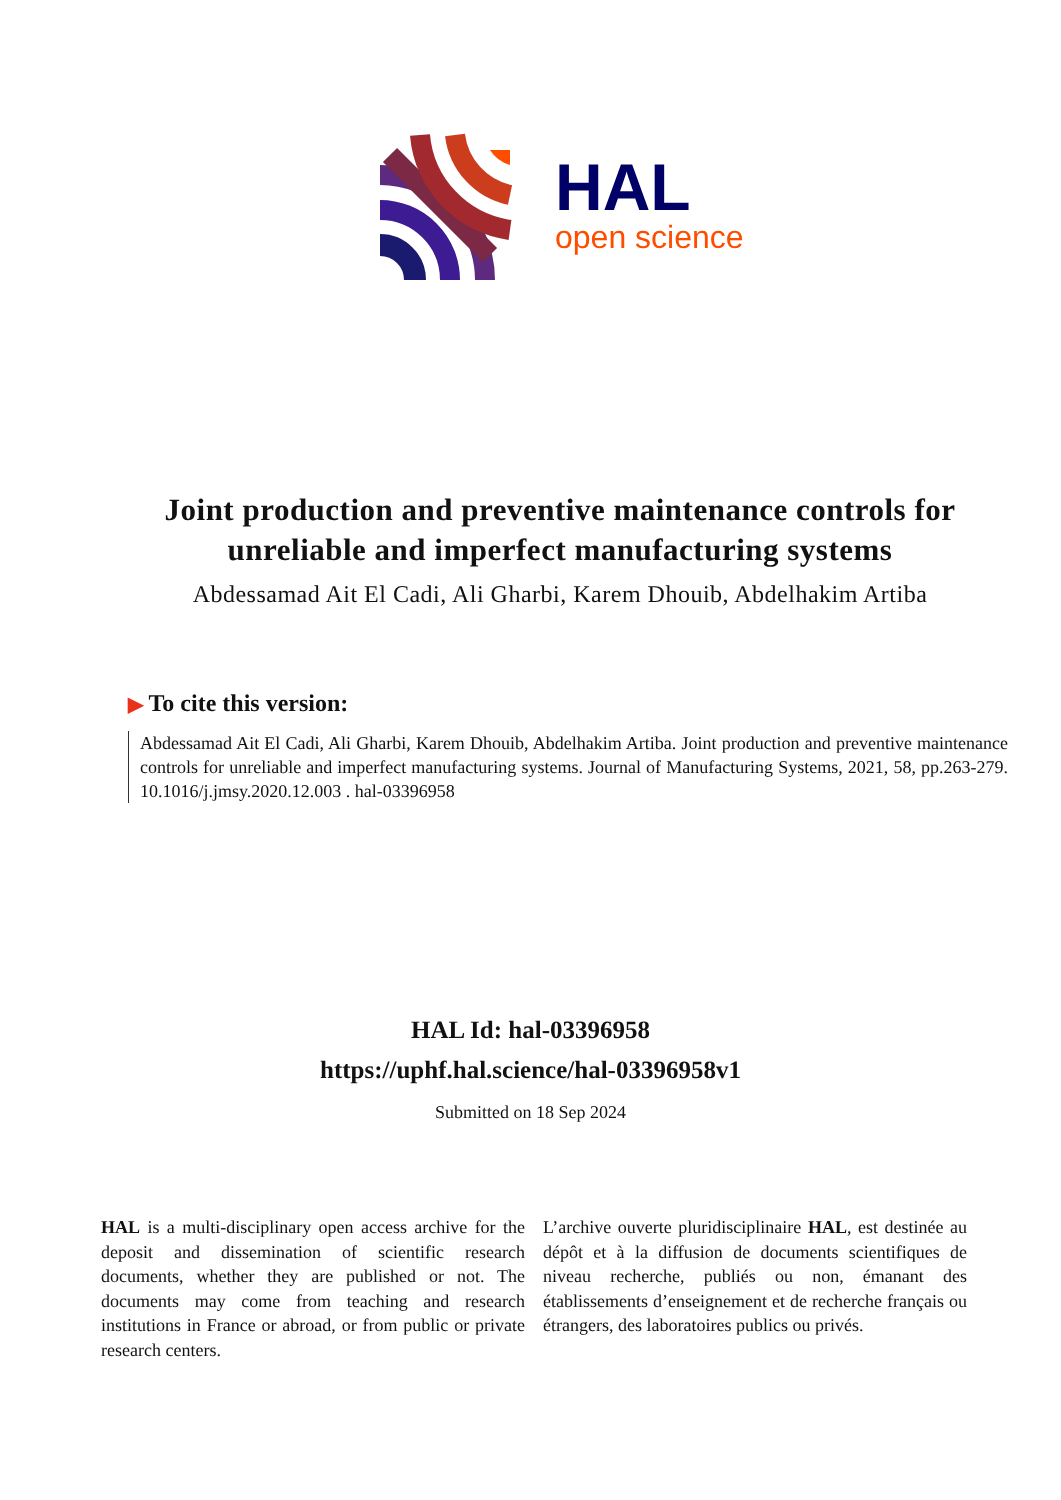HAL
open science
Joint production and preventive maintenance controls for unreliable and imperfect manufacturing systems
Abdessamad Ait El Cadi, Ali Gharbi, Karem Dhouib, Abdelhakim Artiba
▶ To cite this version:
Abdessamad Ait El Cadi, Ali Gharbi, Karem Dhouib, Abdelhakim Artiba. Joint production and preventive maintenance controls for unreliable and imperfect manufacturing systems. Journal of Manufacturing Systems, 2021, 58, pp.263-279. 10.1016/j.jmsy.2020.12.003 . hal-03396958
HAL Id: hal-03396958
https://uphf.hal.science/hal-03396958v1
Submitted on 18 Sep 2024
HAL is a multi-disciplinary open access archive for the deposit and dissemination of scientific research documents, whether they are published or not. The documents may come from teaching and research institutions in France or abroad, or from public or private research centers.
L’archive ouverte pluridisciplinaire HAL, est destinée au dépôt et à la diffusion de documents scientifiques de niveau recherche, publiés ou non, émanant des établissements d’enseignement et de recherche français ou étrangers, des laboratoires publics ou privés.